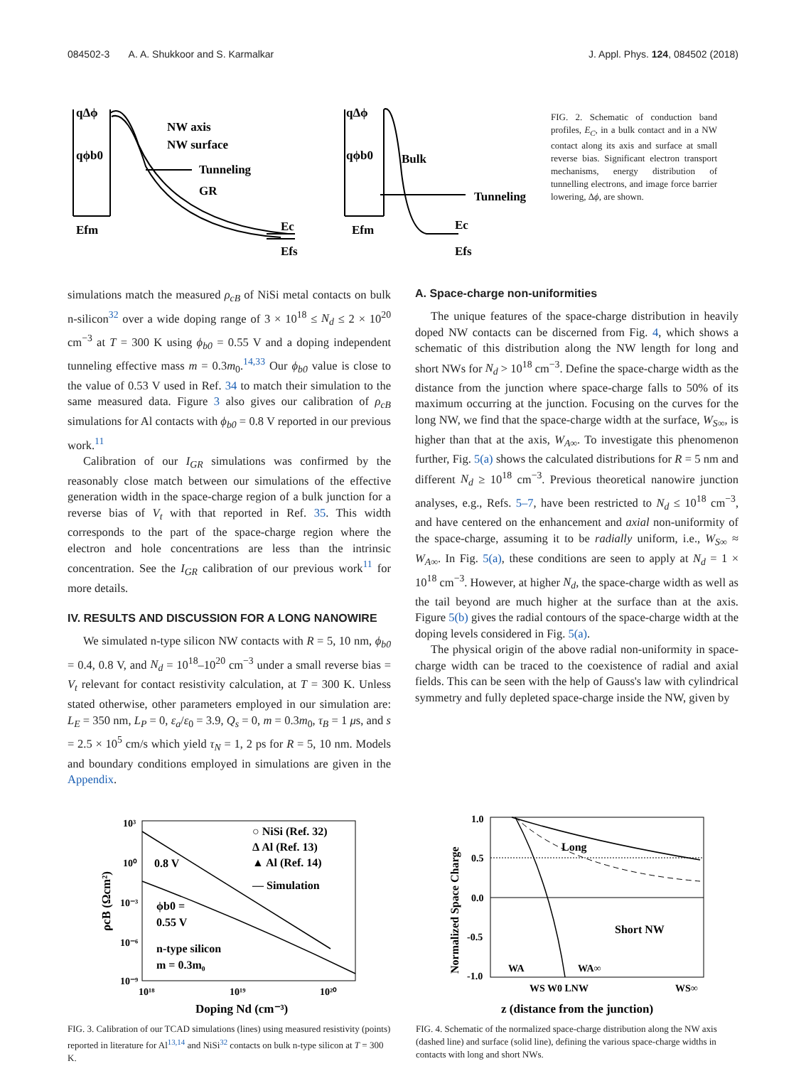084502-3 A. A. Shukkoor and S. Karmalkar J. Appl. Phys. 124, 084502 (2018)
qΔϕ
qϕb0
NW axis
NW surface
Tunneling
GR
Ec
Efs
Efm
qΔϕ
qϕb0
Bulk
Tunneling
Ec
Efs
Efm
FIG. 2. Schematic of conduction band profiles, E<sub>C</sub>, in a bulk contact and in a NW contact along its axis and surface at small reverse bias. Significant electron transport mechanisms, energy distribution of tunnelling electrons, and image force barrier lowering, Δϕ, are shown.
simulations match the measured ρ<sub>cB</sub> of NiSi metal contacts on bulk n-silicon<sup>32</sup> over a wide doping range of 3 × 10<sup>18</sup> ≤ N<sub>d</sub> ≤ 2 × 10<sup>20</sup> cm<sup>−3</sup> at T = 300 K using ϕ<sub>b0</sub> = 0.55 V and a doping independent tunneling effective mass m = 0.3m<sub>0</sub>.<sup>14,33</sup> Our ϕ<sub>b0</sub> value is close to the value of 0.53 V used in Ref. 34 to match their simulation to the same measured data. Figure 3 also gives our calibration of ρ<sub>cB</sub> simulations for Al contacts with ϕ<sub>b0</sub> = 0.8 V reported in our previous work.<sup>11</sup>
Calibration of our I<sub>GR</sub> simulations was confirmed by the reasonably close match between our simulations of the effective generation width in the space-charge region of a bulk junction for a reverse bias of V<sub>t</sub> with that reported in Ref. 35. This width corresponds to the part of the space-charge region where the electron and hole concentrations are less than the intrinsic concentration. See the I<sub>GR</sub> calibration of our previous work<sup>11</sup> for more details.
IV. RESULTS AND DISCUSSION FOR A LONG NANOWIRE
We simulated n-type silicon NW contacts with R = 5, 10 nm, ϕ<sub>b0</sub> = 0.4, 0.8 V, and N<sub>d</sub> = 10<sup>18</sup>–10<sup>20</sup> cm<sup>−3</sup> under a small reverse bias = V<sub>t</sub> relevant for contact resistivity calculation, at T = 300 K. Unless stated otherwise, other parameters employed in our simulation are: L<sub>E</sub> = 350 nm, L<sub>P</sub> = 0, ε<sub>a</sub>/ε<sub>0</sub> = 3.9, Q<sub>s</sub> = 0, m = 0.3m<sub>0</sub>, τ<sub>B</sub> = 1 μs, and s = 2.5 × 10<sup>5</sup> cm/s which yield τ<sub>N</sub> = 1, 2 ps for R = 5, 10 nm. Models and boundary conditions employed in simulations are given in the Appendix.
A. Space-charge non-uniformities
The unique features of the space-charge distribution in heavily doped NW contacts can be discerned from Fig. 4, which shows a schematic of this distribution along the NW length for long and short NWs for N<sub>d</sub> > 10<sup>18</sup> cm<sup>−3</sup>. Define the space-charge width as the distance from the junction where space-charge falls to 50% of its maximum occurring at the junction. Focusing on the curves for the long NW, we find that the space-charge width at the surface, W<sub>S∞</sub>, is higher than that at the axis, W<sub>A∞</sub>. To investigate this phenomenon further, Fig. 5(a) shows the calculated distributions for R = 5 nm and different N<sub>d</sub> ≥ 10<sup>18</sup> cm<sup>−3</sup>. Previous theoretical nanowire junction analyses, e.g., Refs. 5–7, have been restricted to N<sub>d</sub> ≤ 10<sup>18</sup> cm<sup>−3</sup>, and have centered on the enhancement and axial non-uniformity of the space-charge, assuming it to be radially uniform, i.e., W<sub>S∞</sub> ≈ W<sub>A∞</sub>. In Fig. 5(a), these conditions are seen to apply at N<sub>d</sub> = 1 × 10<sup>18</sup> cm<sup>−3</sup>. However, at higher N<sub>d</sub>, the space-charge width as well as the tail beyond are much higher at the surface than at the axis. Figure 5(b) gives the radial contours of the space-charge width at the doping levels considered in Fig. 5(a).
The physical origin of the above radial non-uniformity in space-charge width can be traced to the coexistence of radial and axial fields. This can be seen with the help of Gauss's law with cylindrical symmetry and fully depleted space-charge inside the NW, given by
10³
10⁰
10⁻³
10⁻⁶
10⁻⁹
10¹⁸
10¹⁹
10²⁰
Doping Nd (cm⁻³)
ρcB (Ωcm²)
○ NiSi (Ref. 32)
Δ Al (Ref. 13)
▲ Al (Ref. 14)
— Simulation
0.8 V
ϕb0 =
0.55 V
n-type silicon
m = 0.3m₀
FIG. 3. Calibration of our TCAD simulations (lines) using measured resistivity (points) reported in literature for Al<sup>13,14</sup> and NiSi<sup>32</sup> contacts on bulk n-type silicon at T = 300 K.
1.0
0.5
0.0
-0.5
-1.0
Long
Short NW
WA
WA∞
WS W0 LNW
WS∞
z (distance from the junction)
Normalized Space Charge
FIG. 4. Schematic of the normalized space-charge distribution along the NW axis (dashed line) and surface (solid line), defining the various space-charge widths in contacts with long and short NWs.